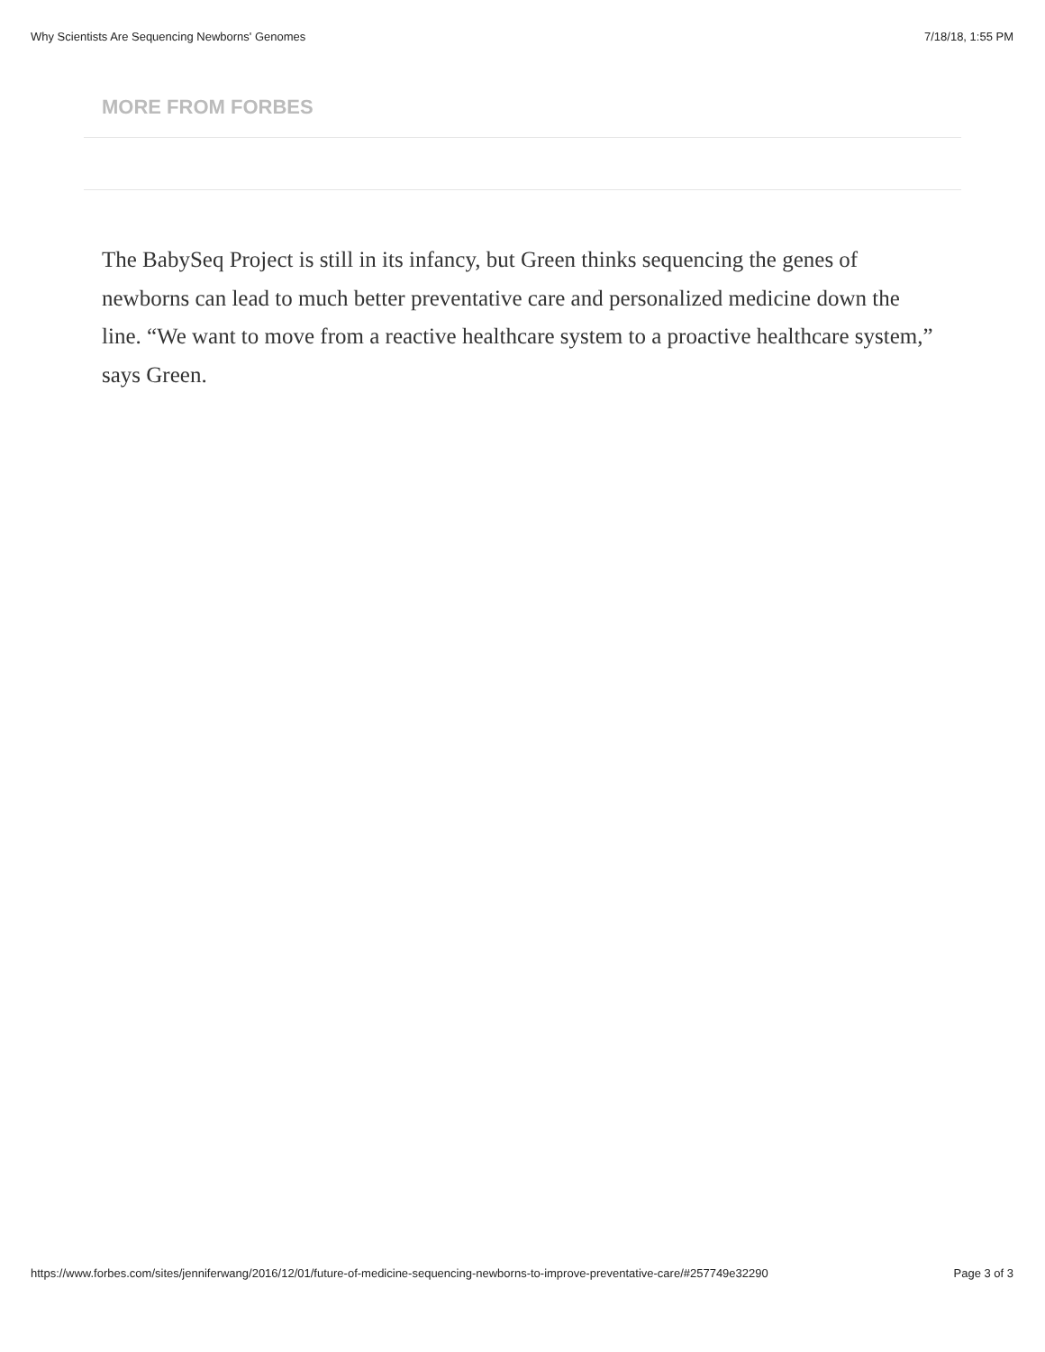Why Scientists Are Sequencing Newborns' Genomes 7/18/18, 1:55 PM
MORE FROM FORBES
The BabySeq Project is still in its infancy, but Green thinks sequencing the genes of newborns can lead to much better preventative care and personalized medicine down the line. “We want to move from a reactive healthcare system to a proactive healthcare system,” says Green.
https://www.forbes.com/sites/jenniferwang/2016/12/01/future-of-medicine-sequencing-newborns-to-improve-preventative-care/#257749e32290 Page 3 of 3